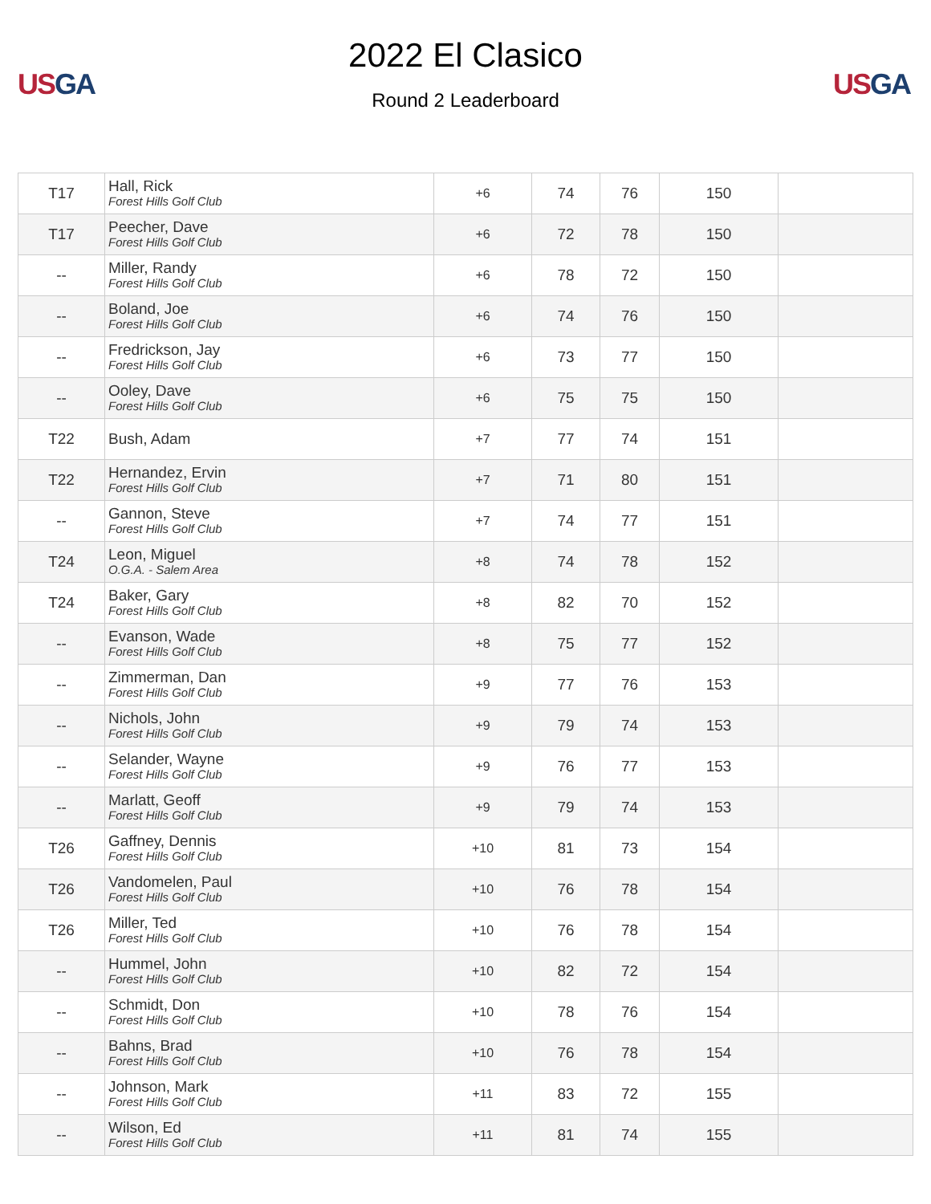US GA
2022 El Clasico
Round 2 Leaderboard
US GA
| T17 | Hall, Rick Forest Hills Golf Club | +6 | 74 | 76 | 150 | |
| T17 | Peecher, Dave Forest Hills Golf Club | +6 | 72 | 78 | 150 | |
| -- | Miller, Randy Forest Hills Golf Club | +6 | 78 | 72 | 150 | |
| -- | Boland, Joe Forest Hills Golf Club | +6 | 74 | 76 | 150 | |
| -- | Fredrickson, Jay Forest Hills Golf Club | +6 | 73 | 77 | 150 | |
| -- | Ooley, Dave Forest Hills Golf Club | +6 | 75 | 75 | 150 | |
| T22 | Bush, Adam | +7 | 77 | 74 | 151 | |
| T22 | Hernandez, Ervin Forest Hills Golf Club | +7 | 71 | 80 | 151 | |
| -- | Gannon, Steve Forest Hills Golf Club | +7 | 74 | 77 | 151 | |
| T24 | Leon, Miguel O.G.A. - Salem Area | +8 | 74 | 78 | 152 | |
| T24 | Baker, Gary Forest Hills Golf Club | +8 | 82 | 70 | 152 | |
| -- | Evanson, Wade Forest Hills Golf Club | +8 | 75 | 77 | 152 | |
| -- | Zimmerman, Dan Forest Hills Golf Club | +9 | 77 | 76 | 153 | |
| -- | Nichols, John Forest Hills Golf Club | +9 | 79 | 74 | 153 | |
| -- | Selander, Wayne Forest Hills Golf Club | +9 | 76 | 77 | 153 | |
| -- | Marlatt, Geoff Forest Hills Golf Club | +9 | 79 | 74 | 153 | |
| T26 | Gaffney, Dennis Forest Hills Golf Club | +10 | 81 | 73 | 154 | |
| T26 | Vandomelen, Paul Forest Hills Golf Club | +10 | 76 | 78 | 154 | |
| T26 | Miller, Ted Forest Hills Golf Club | +10 | 76 | 78 | 154 | |
| -- | Hummel, John Forest Hills Golf Club | +10 | 82 | 72 | 154 | |
| -- | Schmidt, Don Forest Hills Golf Club | +10 | 78 | 76 | 154 | |
| -- | Bahns, Brad Forest Hills Golf Club | +10 | 76 | 78 | 154 | |
| -- | Johnson, Mark Forest Hills Golf Club | +11 | 83 | 72 | 155 | |
| -- | Wilson, Ed Forest Hills Golf Club | +11 | 81 | 74 | 155 | |